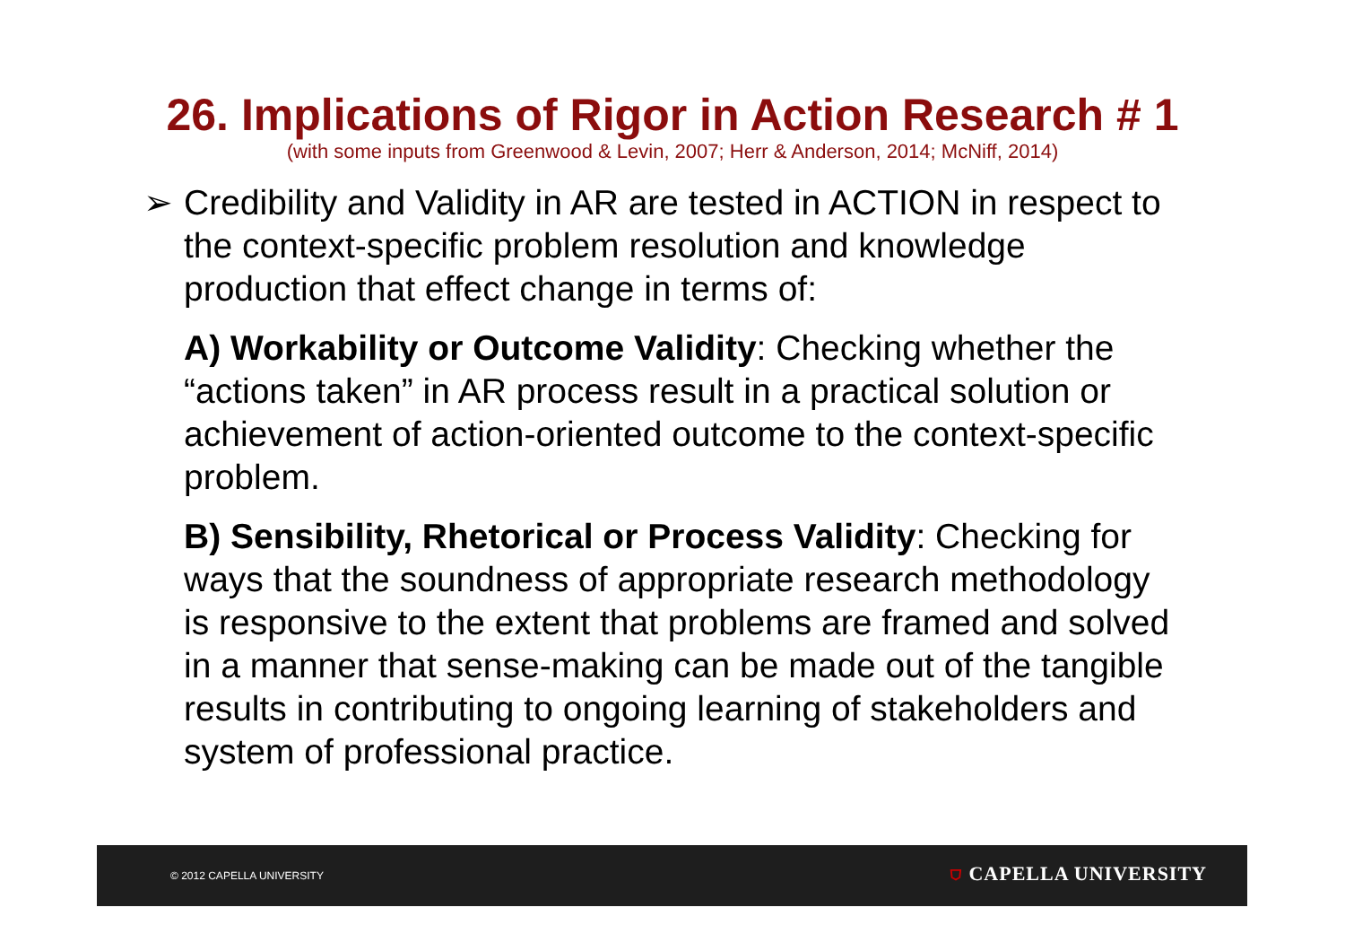26. Implications of Rigor in Action Research # 1
(with some inputs from Greenwood & Levin, 2007; Herr & Anderson, 2014; McNiff, 2014)
➢ Credibility and Validity in AR are tested in ACTION in respect to the context-specific problem resolution and knowledge production that effect change in terms of:
A) Workability or Outcome Validity: Checking whether the “actions taken” in AR process result in a practical solution or achievement of action-oriented outcome to the context-specific problem.
B) Sensibility, Rhetorical or Process Validity: Checking for ways that the soundness of appropriate research methodology is responsive to the extent that problems are framed and solved in a manner that sense-making can be made out of the tangible results in contributing to ongoing learning of stakeholders and system of professional practice.
© 2012 CAPELLA UNIVERSITY ⛉ CAPELLA UNIVERSITY